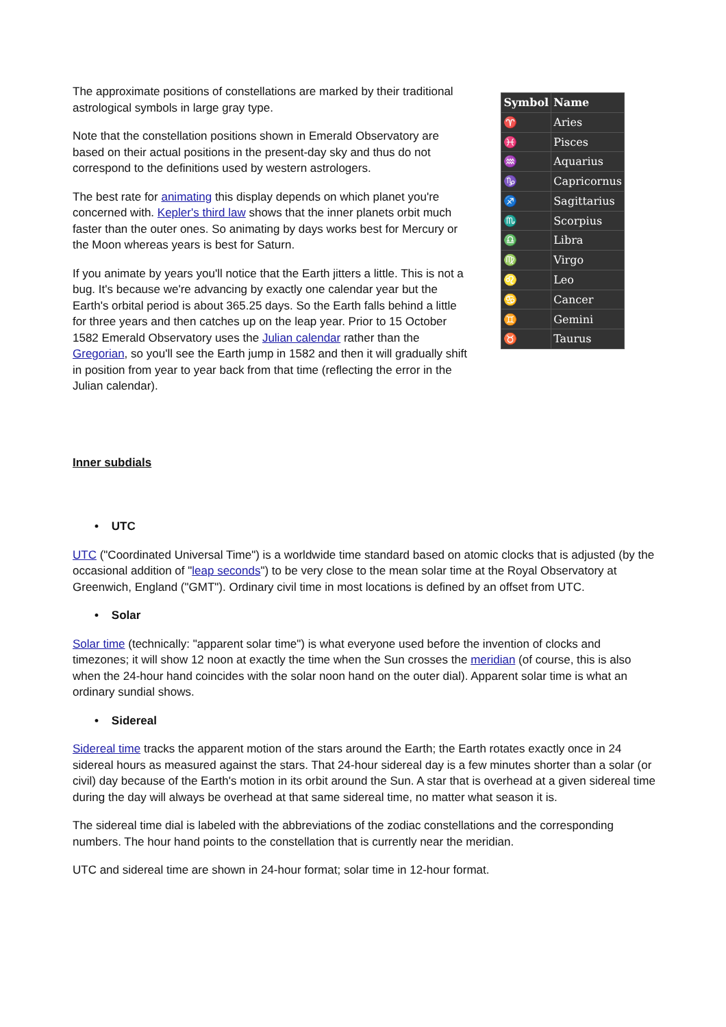The approximate positions of constellations are marked by their traditional astrological symbols in large gray type.
Note that the constellation positions shown in Emerald Observatory are based on their actual positions in the present-day sky and thus do not correspond to the definitions used by western astrologers.
The best rate for animating this display depends on which planet you're concerned with. Kepler's third law shows that the inner planets orbit much faster than the outer ones. So animating by days works best for Mercury or the Moon whereas years is best for Saturn.
If you animate by years you'll notice that the Earth jitters a little. This is not a bug. It's because we're advancing by exactly one calendar year but the Earth's orbital period is about 365.25 days. So the Earth falls behind a little for three years and then catches up on the leap year. Prior to 15 October 1582 Emerald Observatory uses the Julian calendar rather than the Gregorian, so you'll see the Earth jump in 1582 and then it will gradually shift in position from year to year back from that time (reflecting the error in the Julian calendar).
| Symbol | Name |
| --- | --- |
| ♈ | Aries |
| ♓ | Pisces |
| ♒ | Aquarius |
| ♑ | Capricornus |
| ♐ | Sagittarius |
| ♏ | Scorpius |
| ♎ | Libra |
| ♍ | Virgo |
| ♌ | Leo |
| ♋ | Cancer |
| ♊ | Gemini |
| ♉ | Taurus |
Inner subdials
• UTC
UTC ("Coordinated Universal Time") is a worldwide time standard based on atomic clocks that is adjusted (by the occasional addition of "leap seconds") to be very close to the mean solar time at the Royal Observatory at Greenwich, England ("GMT"). Ordinary civil time in most locations is defined by an offset from UTC.
• Solar
Solar time (technically: "apparent solar time") is what everyone used before the invention of clocks and timezones; it will show 12 noon at exactly the time when the Sun crosses the meridian (of course, this is also when the 24-hour hand coincides with the solar noon hand on the outer dial). Apparent solar time is what an ordinary sundial shows.
• Sidereal
Sidereal time tracks the apparent motion of the stars around the Earth; the Earth rotates exactly once in 24 sidereal hours as measured against the stars. That 24-hour sidereal day is a few minutes shorter than a solar (or civil) day because of the Earth's motion in its orbit around the Sun. A star that is overhead at a given sidereal time during the day will always be overhead at that same sidereal time, no matter what season it is.
The sidereal time dial is labeled with the abbreviations of the zodiac constellations and the corresponding numbers. The hour hand points to the constellation that is currently near the meridian.
UTC and sidereal time are shown in 24-hour format; solar time in 12-hour format.